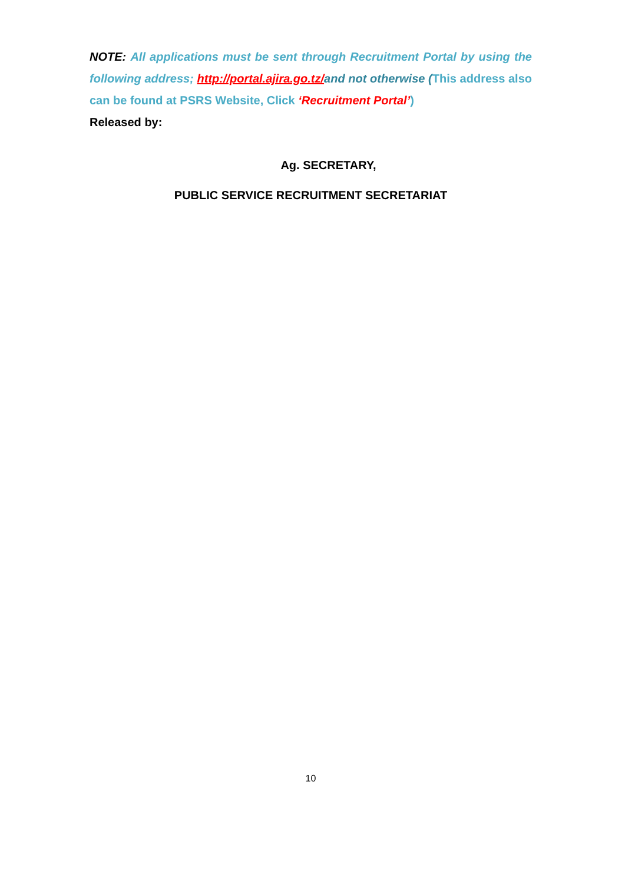NOTE: All applications must be sent through Recruitment Portal by using the following address; http://portal.ajira.go.tz/and not otherwise (This address also can be found at PSRS Website, Click ‘Recruitment Portal’)
Released by:
Ag. SECRETARY,
PUBLIC SERVICE RECRUITMENT SECRETARIAT
10